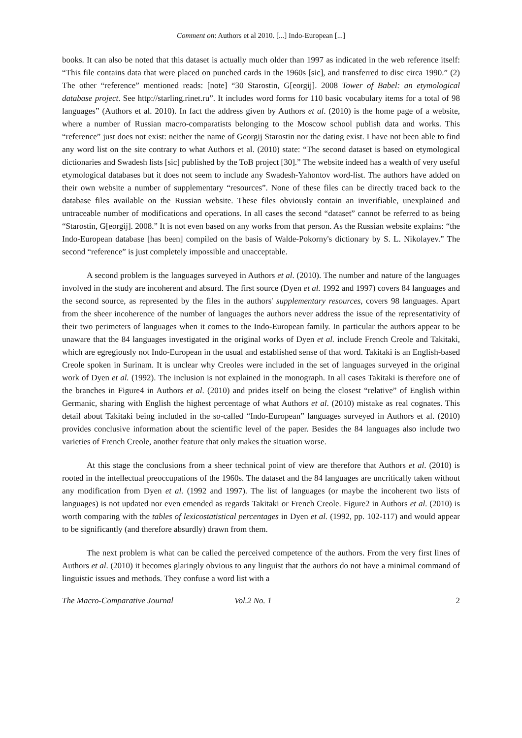Comment on: Authors et al 2010. [...] Indo-European [...]
books. It can also be noted that this dataset is actually much older than 1997 as indicated in the web reference itself: “This file contains data that were placed on punched cards in the 1960s [sic], and transferred to disc circa 1990.” (2) The other “reference” mentioned reads: [note] “30 Starostin, G[eorgij]. 2008 Tower of Babel: an etymological database project. See http://starling.rinet.ru”. It includes word forms for 110 basic vocabulary items for a total of 98 languages” (Authors et al. 2010). In fact the address given by Authors et al. (2010) is the home page of a website, where a number of Russian macro-comparatists belonging to the Moscow school publish data and works. This “reference” just does not exist: neither the name of Georgij Starostin nor the dating exist. I have not been able to find any word list on the site contrary to what Authors et al. (2010) state: “The second dataset is based on etymological dictionaries and Swadesh lists [sic] published by the ToB project [30].” The website indeed has a wealth of very useful etymological databases but it does not seem to include any Swadesh-Yahontov word-list. The authors have added on their own website a number of supplementary “resources”. None of these files can be directly traced back to the database files available on the Russian website. These files obviously contain an inverifiable, unexplained and untraceable number of modifications and operations. In all cases the second “dataset” cannot be referred to as being “Starostin, G[eorgij]. 2008.” It is not even based on any works from that person. As the Russian website explains: “the Indo-European database [has been] compiled on the basis of Walde-Pokorny's dictionary by S. L. Nikolayev.” The second “reference” is just completely impossible and unacceptable.
A second problem is the languages surveyed in Authors et al. (2010). The number and nature of the languages involved in the study are incoherent and absurd. The first source (Dyen et al. 1992 and 1997) covers 84 languages and the second source, as represented by the files in the authors' supplementary resources, covers 98 languages. Apart from the sheer incoherence of the number of languages the authors never address the issue of the representativity of their two perimeters of languages when it comes to the Indo-European family. In particular the authors appear to be unaware that the 84 languages investigated in the original works of Dyen et al. include French Creole and Takitaki, which are egregiously not Indo-European in the usual and established sense of that word. Takitaki is an English-based Creole spoken in Surinam. It is unclear why Creoles were included in the set of languages surveyed in the original work of Dyen et al. (1992). The inclusion is not explained in the monograph. In all cases Takitaki is therefore one of the branches in Figure4 in Authors et al. (2010) and prides itself on being the closest “relative” of English within Germanic, sharing with English the highest percentage of what Authors et al. (2010) mistake as real cognates. This detail about Takitaki being included in the so-called “Indo-European” languages surveyed in Authors et al. (2010) provides conclusive information about the scientific level of the paper. Besides the 84 languages also include two varieties of French Creole, another feature that only makes the situation worse.
At this stage the conclusions from a sheer technical point of view are therefore that Authors et al. (2010) is rooted in the intellectual preoccupations of the 1960s. The dataset and the 84 languages are uncritically taken without any modification from Dyen et al. (1992 and 1997). The list of languages (or maybe the incoherent two lists of languages) is not updated nor even emended as regards Takitaki or French Creole. Figure2 in Authors et al. (2010) is worth comparing with the tables of lexicostatistical percentages in Dyen et al. (1992, pp. 102-117) and would appear to be significantly (and therefore absurdly) drawn from them.
The next problem is what can be called the perceived competence of the authors. From the very first lines of Authors et al. (2010) it becomes glaringly obvious to any linguist that the authors do not have a minimal command of linguistic issues and methods. They confuse a word list with a
The Macro-Comparative Journal Vol.2 No. 1 2